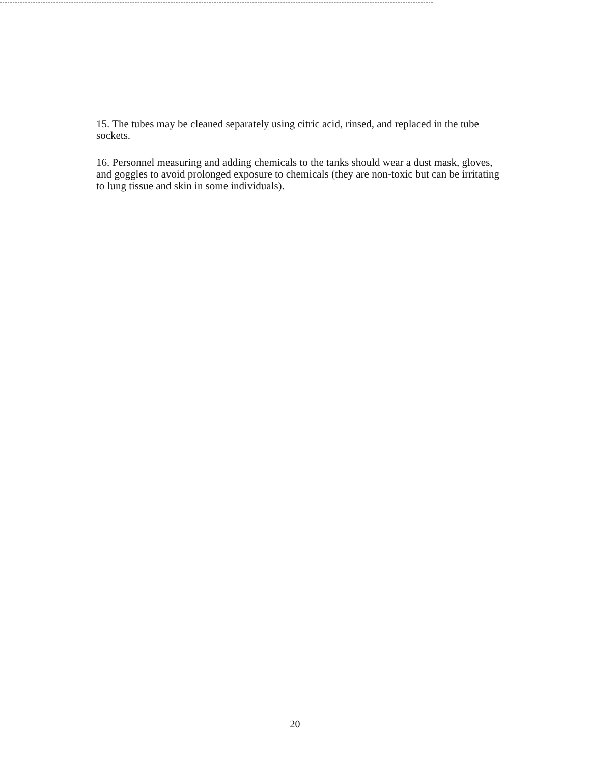15. The tubes may be cleaned separately using citric acid, rinsed, and replaced in the tube sockets.
16. Personnel measuring and adding chemicals to the tanks should wear a dust mask, gloves, and goggles to avoid prolonged exposure to chemicals (they are non-toxic but can be irritating to lung tissue and skin in some individuals).
20